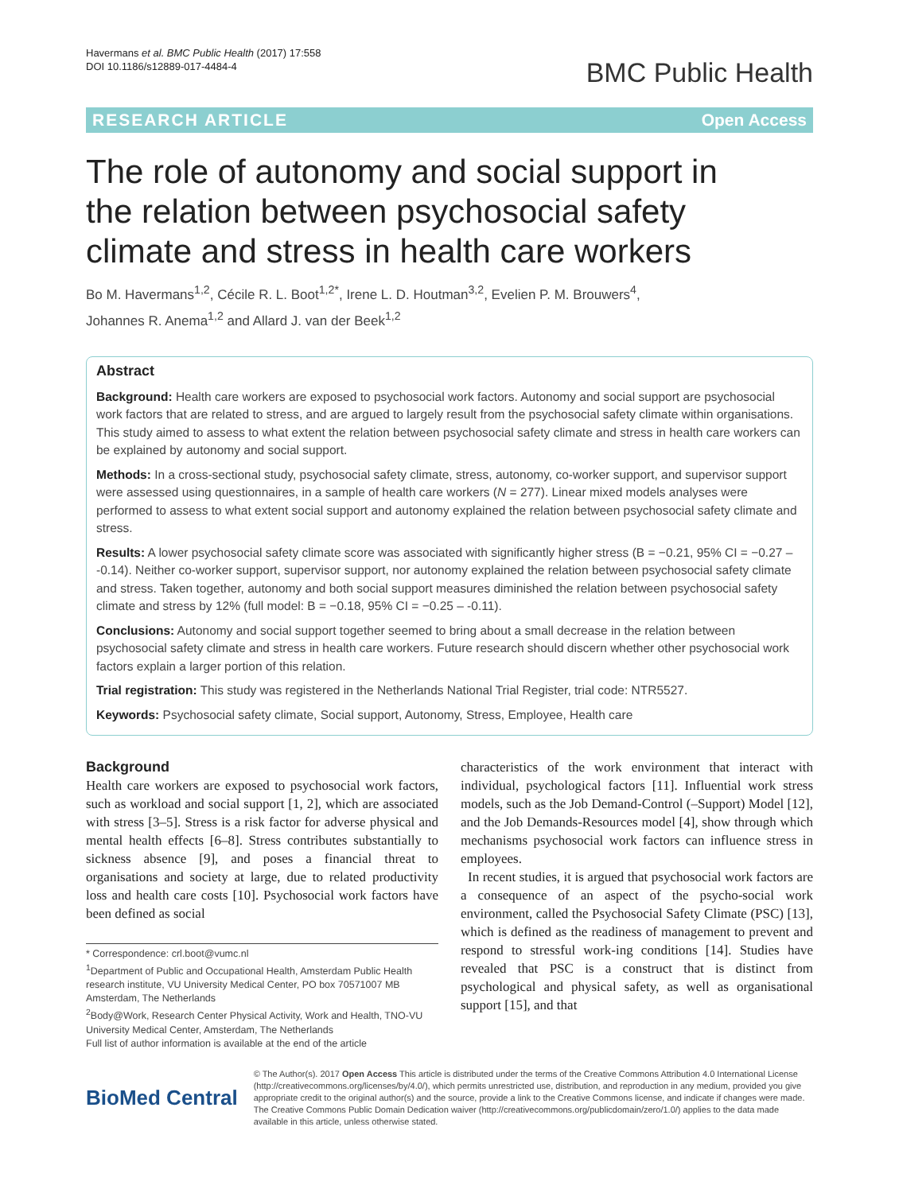Havermans et al. BMC Public Health (2017) 17:558
DOI 10.1186/s12889-017-4484-4
BMC Public Health
RESEARCH ARTICLE Open Access
The role of autonomy and social support in the relation between psychosocial safety climate and stress in health care workers
Bo M. Havermans<sup>1,2</sup>, Cécile R. L. Boot<sup>1,2*</sup>, Irene L. D. Houtman<sup>3,2</sup>, Evelien P. M. Brouwers<sup>4</sup>,
Johannes R. Anema<sup>1,2</sup> and Allard J. van der Beek<sup>1,2</sup>
Abstract
Background: Health care workers are exposed to psychosocial work factors. Autonomy and social support are psychosocial work factors that are related to stress, and are argued to largely result from the psychosocial safety climate within organisations. This study aimed to assess to what extent the relation between psychosocial safety climate and stress in health care workers can be explained by autonomy and social support.
Methods: In a cross-sectional study, psychosocial safety climate, stress, autonomy, co-worker support, and supervisor support were assessed using questionnaires, in a sample of health care workers (N = 277). Linear mixed models analyses were performed to assess to what extent social support and autonomy explained the relation between psychosocial safety climate and stress.
Results: A lower psychosocial safety climate score was associated with significantly higher stress (B = −0.21, 95% CI = −0.27 – -0.14). Neither co-worker support, supervisor support, nor autonomy explained the relation between psychosocial safety climate and stress. Taken together, autonomy and both social support measures diminished the relation between psychosocial safety climate and stress by 12% (full model: B = −0.18, 95% CI = −0.25 – -0.11).
Conclusions: Autonomy and social support together seemed to bring about a small decrease in the relation between psychosocial safety climate and stress in health care workers. Future research should discern whether other psychosocial work factors explain a larger portion of this relation.
Trial registration: This study was registered in the Netherlands National Trial Register, trial code: NTR5527.
Keywords: Psychosocial safety climate, Social support, Autonomy, Stress, Employee, Health care
Background
Health care workers are exposed to psychosocial work factors, such as workload and social support [1, 2], which are associated with stress [3–5]. Stress is a risk factor for adverse physical and mental health effects [6–8]. Stress contributes substantially to sickness absence [9], and poses a financial threat to organisations and society at large, due to related productivity loss and health care costs [10]. Psychosocial work factors have been defined as social
* Correspondence: crl.boot@vumc.nl
<sup>1</sup> Department of Public and Occupational Health, Amsterdam Public Health research institute, VU University Medical Center, PO box 70571007 MB Amsterdam, The Netherlands
<sup>2</sup> Body@Work, Research Center Physical Activity, Work and Health, TNO-VU University Medical Center, Amsterdam, The Netherlands
Full list of author information is available at the end of the article
characteristics of the work environment that interact with individual, psychological factors [11]. Influential work stress models, such as the Job Demand-Control (–Support) Model [12], and the Job Demands-Resources model [4], show through which mechanisms psychosocial work factors can influence stress in employees.
In recent studies, it is argued that psychosocial work factors are a consequence of an aspect of the psycho-social work environment, called the Psychosocial Safety Climate (PSC) [13], which is defined as the readiness of management to prevent and respond to stressful work-ing conditions [14]. Studies have revealed that PSC is a construct that is distinct from psychological and physical safety, as well as organisational support [15], and that
BioMed Central
© The Author(s). 2017 Open Access This article is distributed under the terms of the Creative Commons Attribution 4.0 International License (http://creativecommons.org/licenses/by/4.0/), which permits unrestricted use, distribution, and reproduction in any medium, provided you give appropriate credit to the original author(s) and the source, provide a link to the Creative Commons license, and indicate if changes were made. The Creative Commons Public Domain Dedication waiver (http://creativecommons.org/publicdomain/zero/1.0/) applies to the data made available in this article, unless otherwise stated.